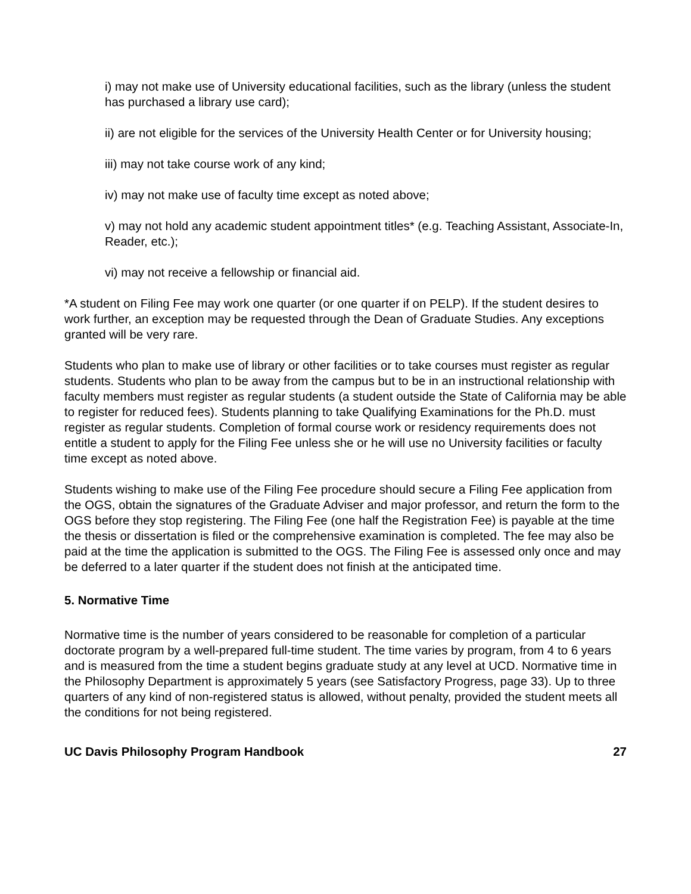i) may not make use of University educational facilities, such as the library (unless the student has purchased a library use card);
ii) are not eligible for the services of the University Health Center or for University housing;
iii) may not take course work of any kind;
iv) may not make use of faculty time except as noted above;
v) may not hold any academic student appointment titles* (e.g. Teaching Assistant, Associate-In, Reader, etc.);
vi) may not receive a fellowship or financial aid.
*A student on Filing Fee may work one quarter (or one quarter if on PELP). If the student desires to work further, an exception may be requested through the Dean of Graduate Studies. Any exceptions granted will be very rare.
Students who plan to make use of library or other facilities or to take courses must register as regular students. Students who plan to be away from the campus but to be in an instructional relationship with faculty members must register as regular students (a student outside the State of California may be able to register for reduced fees). Students planning to take Qualifying Examinations for the Ph.D. must register as regular students. Completion of formal course work or residency requirements does not entitle a student to apply for the Filing Fee unless she or he will use no University facilities or faculty time except as noted above.
Students wishing to make use of the Filing Fee procedure should secure a Filing Fee application from the OGS, obtain the signatures of the Graduate Adviser and major professor, and return the form to the OGS before they stop registering. The Filing Fee (one half the Registration Fee) is payable at the time the thesis or dissertation is filed or the comprehensive examination is completed. The fee may also be paid at the time the application is submitted to the OGS. The Filing Fee is assessed only once and may be deferred to a later quarter if the student does not finish at the anticipated time.
5. Normative Time
Normative time is the number of years considered to be reasonable for completion of a particular doctorate program by a well-prepared full-time student. The time varies by program, from 4 to 6 years and is measured from the time a student begins graduate study at any level at UCD. Normative time in the Philosophy Department is approximately 5 years (see Satisfactory Progress, page 33). Up to three quarters of any kind of non-registered status is allowed, without penalty, provided the student meets all the conditions for not being registered.
UC Davis Philosophy Program Handbook 27